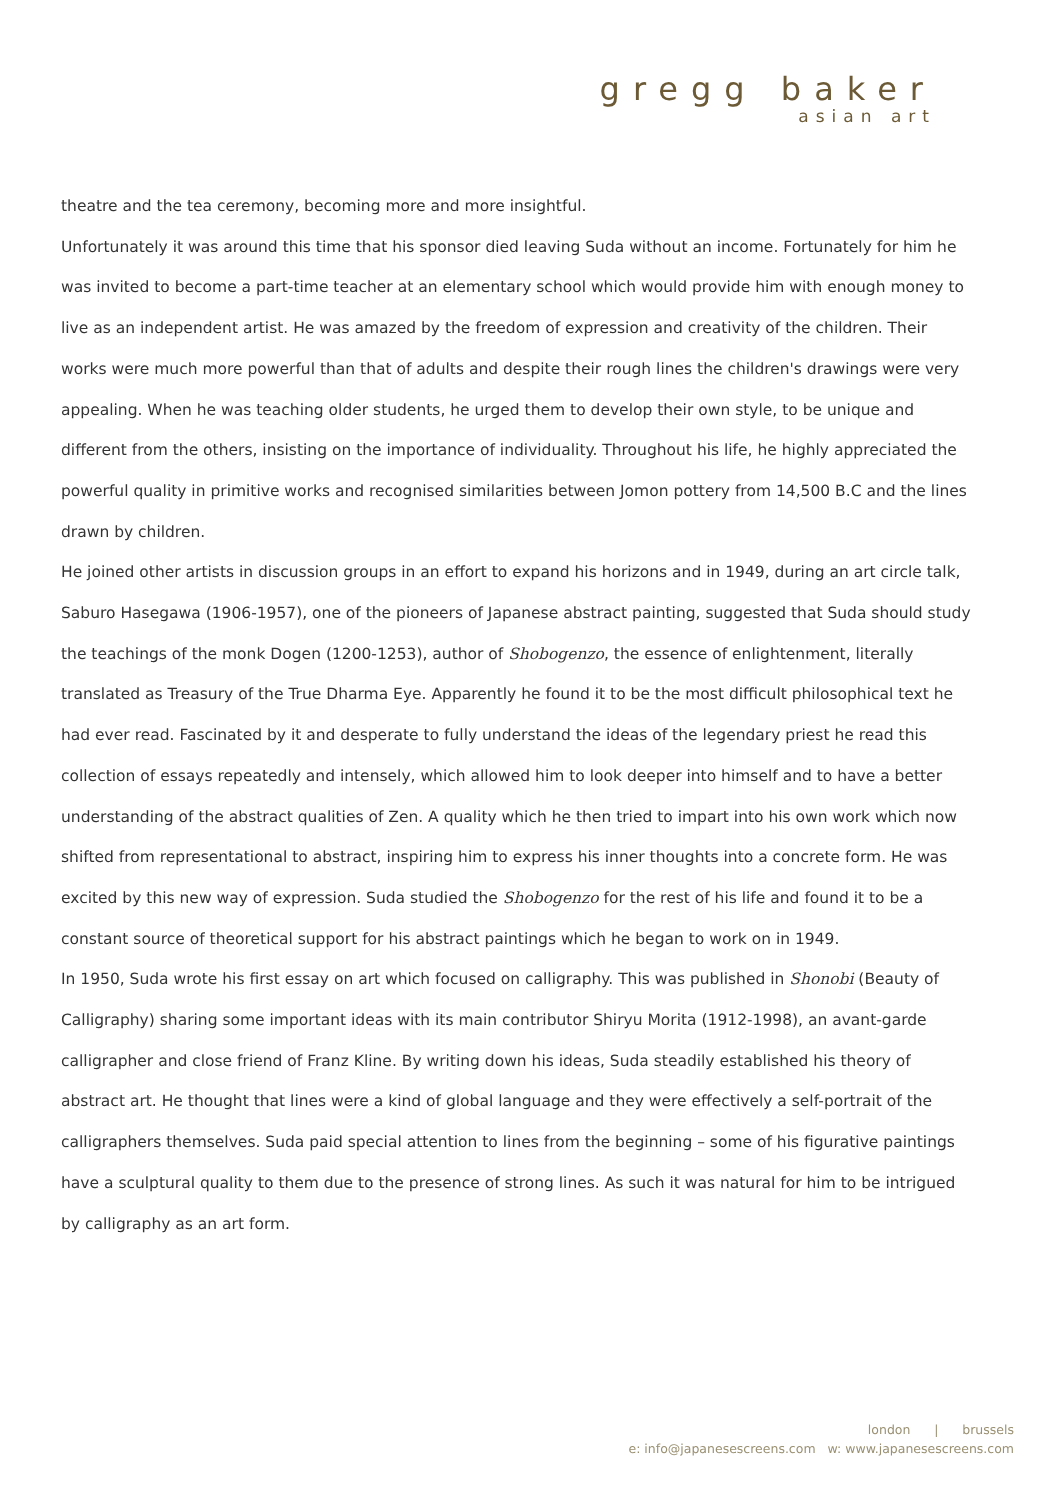gregg baker
asian art
theatre and the tea ceremony, becoming more and more insightful.
Unfortunately it was around this time that his sponsor died leaving Suda without an income. Fortunately for him he was invited to become a part-time teacher at an elementary school which would provide him with enough money to live as an independent artist. He was amazed by the freedom of expression and creativity of the children. Their works were much more powerful than that of adults and despite their rough lines the children's drawings were very appealing. When he was teaching older students, he urged them to develop their own style, to be unique and different from the others, insisting on the importance of individuality. Throughout his life, he highly appreciated the powerful quality in primitive works and recognised similarities between Jomon pottery from 14,500 B.C and the lines drawn by children.
He joined other artists in discussion groups in an effort to expand his horizons and in 1949, during an art circle talk, Saburo Hasegawa (1906-1957), one of the pioneers of Japanese abstract painting, suggested that Suda should study the teachings of the monk Dogen (1200-1253), author of Shobogenzo, the essence of enlightenment, literally translated as Treasury of the True Dharma Eye. Apparently he found it to be the most difficult philosophical text he had ever read. Fascinated by it and desperate to fully understand the ideas of the legendary priest he read this collection of essays repeatedly and intensely, which allowed him to look deeper into himself and to have a better understanding of the abstract qualities of Zen. A quality which he then tried to impart into his own work which now shifted from representational to abstract, inspiring him to express his inner thoughts into a concrete form. He was excited by this new way of expression. Suda studied the Shobogenzo for the rest of his life and found it to be a constant source of theoretical support for his abstract paintings which he began to work on in 1949.
In 1950, Suda wrote his first essay on art which focused on calligraphy. This was published in Shonobi (Beauty of Calligraphy) sharing some important ideas with its main contributor Shiryu Morita (1912-1998), an avant-garde calligrapher and close friend of Franz Kline. By writing down his ideas, Suda steadily established his theory of abstract art. He thought that lines were a kind of global language and they were effectively a self-portrait of the calligraphers themselves. Suda paid special attention to lines from the beginning – some of his figurative paintings have a sculptural quality to them due to the presence of strong lines. As such it was natural for him to be intrigued by calligraphy as an art form.
london | brussels
e: info@japanesescreens.com w: www.japanesescreens.com